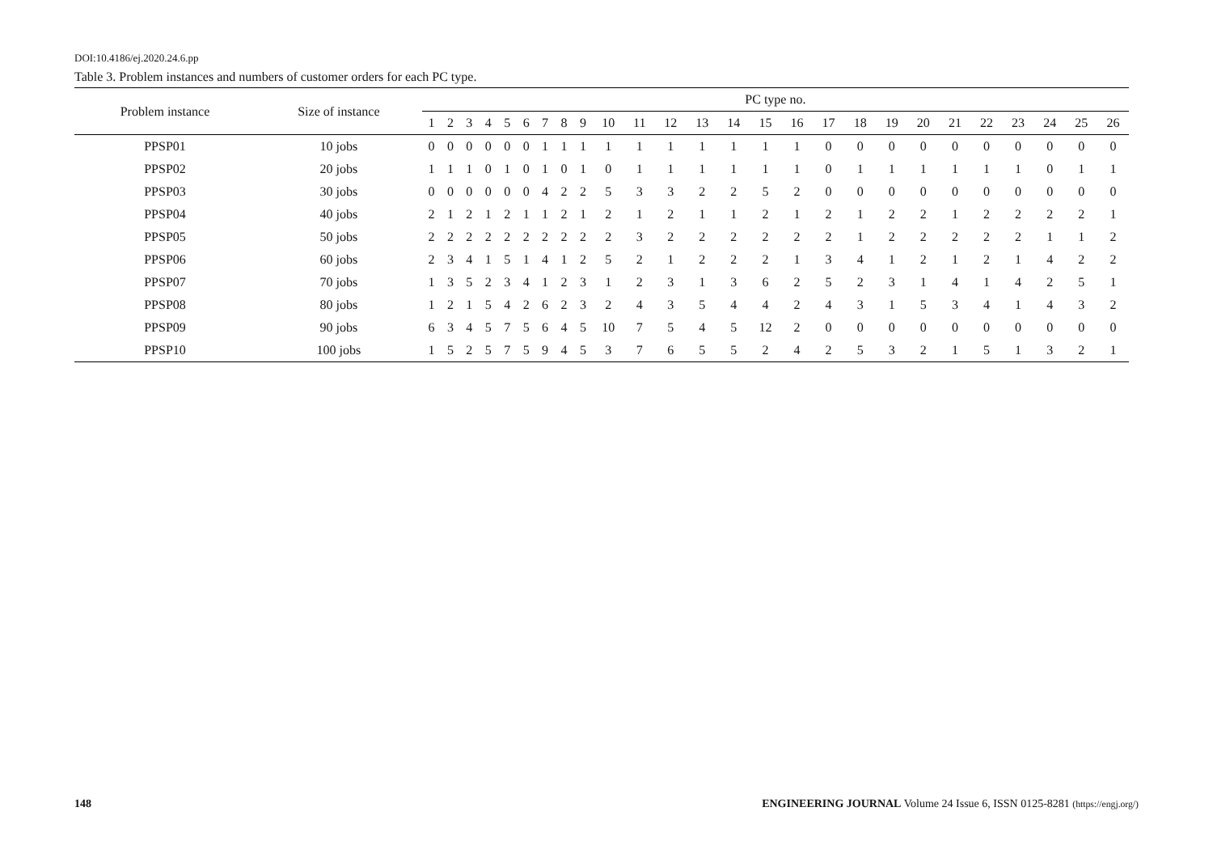DOI:10.4186/ej.2020.24.6.pp
Table 3. Problem instances and numbers of customer orders for each PC type.
| Problem instance | Size of instance | PC type no. | | | | | | | | | | | | | | | | | | | | | | | | | |
| --- | --- | --- | --- | --- | --- | --- | --- | --- | --- | --- | --- | --- | --- | --- | --- | --- | --- | --- | --- | --- | --- | --- | --- | --- | --- | --- | --- |
| | | 1 | 2 | 3 | 4 | 5 | 6 | 7 | 8 | 9 | 10 | 11 | 12 | 13 | 14 | 15 | 16 | 17 | 18 | 19 | 20 | 21 | 22 | 23 | 24 | 25 | 26 |
| PPSP01 | 10 jobs | 0 | 0 | 0 | 0 | 0 | 0 | 1 | 1 | 1 | 1 | 1 | 1 | 1 | 1 | 1 | 1 | 0 | 0 | 0 | 0 | 0 | 0 | 0 | 0 | 0 | 0 |
| PPSP02 | 20 jobs | 1 | 1 | 1 | 0 | 1 | 0 | 1 | 0 | 1 | 0 | 1 | 1 | 1 | 1 | 1 | 1 | 0 | 1 | 1 | 1 | 1 | 1 | 1 | 0 | 1 | 1 |
| PPSP03 | 30 jobs | 0 | 0 | 0 | 0 | 0 | 0 | 4 | 2 | 2 | 5 | 3 | 3 | 2 | 2 | 5 | 2 | 0 | 0 | 0 | 0 | 0 | 0 | 0 | 0 | 0 | 0 |
| PPSP04 | 40 jobs | 2 | 1 | 2 | 1 | 2 | 1 | 1 | 2 | 1 | 2 | 1 | 2 | 1 | 1 | 2 | 1 | 2 | 1 | 2 | 2 | 1 | 2 | 2 | 2 | 2 | 1 |
| PPSP05 | 50 jobs | 2 | 2 | 2 | 2 | 2 | 2 | 2 | 2 | 2 | 2 | 3 | 2 | 2 | 2 | 2 | 2 | 2 | 1 | 2 | 2 | 2 | 2 | 2 | 1 | 1 | 2 |
| PPSP06 | 60 jobs | 2 | 3 | 4 | 1 | 5 | 1 | 4 | 1 | 2 | 5 | 2 | 1 | 2 | 2 | 2 | 1 | 3 | 4 | 1 | 2 | 1 | 2 | 1 | 4 | 2 | 2 |
| PPSP07 | 70 jobs | 1 | 3 | 5 | 2 | 3 | 4 | 1 | 2 | 3 | 1 | 2 | 3 | 1 | 3 | 6 | 2 | 5 | 2 | 3 | 1 | 4 | 1 | 4 | 2 | 5 | 1 |
| PPSP08 | 80 jobs | 1 | 2 | 1 | 5 | 4 | 2 | 6 | 2 | 3 | 2 | 4 | 3 | 5 | 4 | 4 | 2 | 4 | 3 | 1 | 5 | 3 | 4 | 1 | 4 | 3 | 2 |
| PPSP09 | 90 jobs | 6 | 3 | 4 | 5 | 7 | 5 | 6 | 4 | 5 | 10 | 7 | 5 | 4 | 5 | 12 | 2 | 0 | 0 | 0 | 0 | 0 | 0 | 0 | 0 | 0 | 0 |
| PPSP10 | 100 jobs | 1 | 5 | 2 | 5 | 7 | 5 | 9 | 4 | 5 | 3 | 7 | 6 | 5 | 5 | 2 | 4 | 2 | 5 | 3 | 2 | 1 | 5 | 1 | 3 | 2 | 1 |
148 ENGINEERING JOURNAL Volume 24 Issue 6, ISSN 0125-8281 (https://engj.org/)